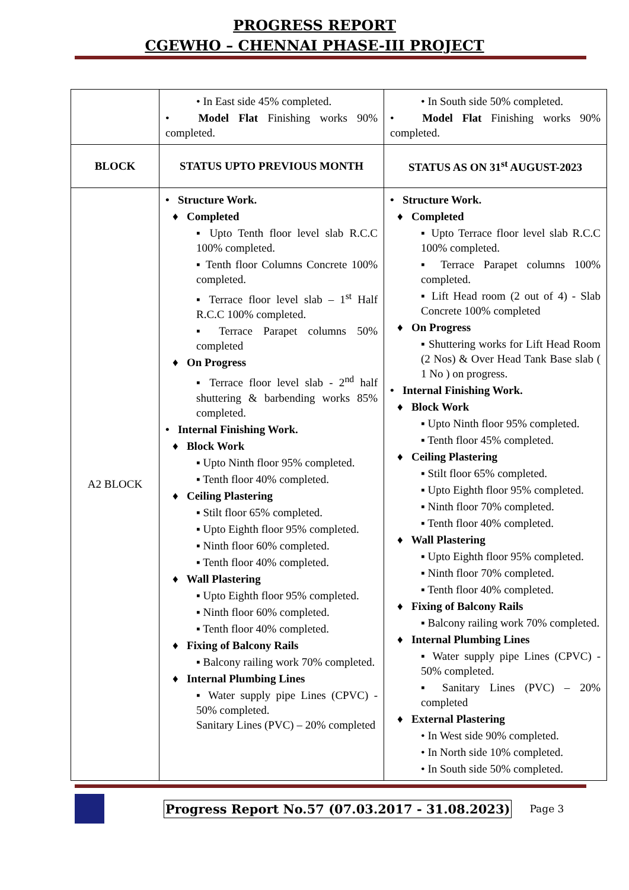PROGRESS REPORT
CGEWHO – CHENNAI PHASE-III PROJECT
| | • In East side 45% completed. • Model Flat Finishing works 90% completed. | • In South side 50% completed. • Model Flat Finishing works 90% completed. |
| BLOCK | STATUS UPTO PREVIOUS MONTH | STATUS AS ON 31<sup>st</sup> AUGUST-2023 |
| A2 BLOCK | • Structure Work. ♦ Completed ▪ Upto Tenth floor level slab R.C.C 100% completed. ▪ Tenth floor Columns Concrete 100% completed. ▪ Terrace floor level slab – 1<sup>st</sup> Half R.C.C 100% completed. ▪ Terrace Parapet columns 50% completed ♦ On Progress ▪ Terrace floor level slab - 2<sup>nd</sup> half shuttering & barbending works 85% completed. • Internal Finishing Work. ♦ Block Work ▪ Upto Ninth floor 95% completed. ▪ Tenth floor 40% completed. ♦ Ceiling Plastering ▪ Stilt floor 65% completed. ▪ Upto Eighth floor 95% completed. ▪ Ninth floor 60% completed. ▪ Tenth floor 40% completed. ♦ Wall Plastering ▪ Upto Eighth floor 95% completed. ▪ Ninth floor 60% completed. ▪ Tenth floor 40% completed. ♦ Fixing of Balcony Rails ▪ Balcony railing work 70% completed. ♦ Internal Plumbing Lines ▪ Water supply pipe Lines (CPVC) - 50% completed. Sanitary Lines (PVC) – 20% completed | • Structure Work. ♦ Completed ▪ Upto Terrace floor level slab R.C.C 100% completed. ▪ Terrace Parapet columns 100% completed. ▪ Lift Head room (2 out of 4) - Slab Concrete 100% completed ♦ On Progress ▪ Shuttering works for Lift Head Room (2 Nos) & Over Head Tank Base slab ( 1 No ) on progress. • Internal Finishing Work. ♦ Block Work ▪ Upto Ninth floor 95% completed. ▪ Tenth floor 45% completed. ♦ Ceiling Plastering ▪ Stilt floor 65% completed. ▪ Upto Eighth floor 95% completed. ▪ Ninth floor 70% completed. ▪ Tenth floor 40% completed. ♦ Wall Plastering ▪ Upto Eighth floor 95% completed. ▪ Ninth floor 70% completed. ▪ Tenth floor 40% completed. ♦ Fixing of Balcony Rails ▪ Balcony railing work 70% completed. ♦ Internal Plumbing Lines ▪ Water supply pipe Lines (CPVC) - 50% completed. ▪ Sanitary Lines (PVC) – 20% completed ♦ External Plastering • In West side 90% completed. • In North side 10% completed. • In South side 50% completed. |
Progress Report No.57 (07.03.2017 - 31.08.2023) Page 3